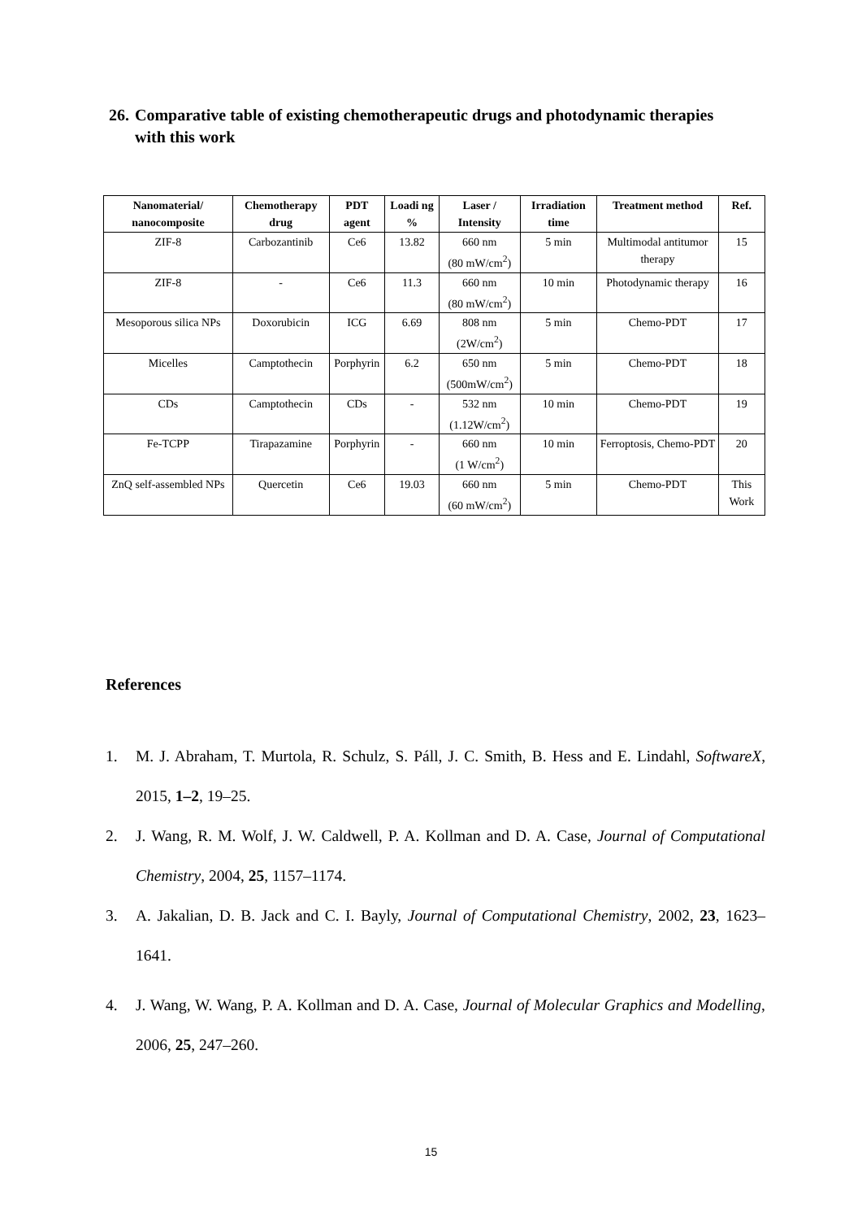26. Comparative table of existing chemotherapeutic drugs and photodynamic therapies
with this work
| Nanomaterial/ nanocomposite | Chemotherapy drug | PDT agent | Loadi ng % | Laser / Intensity | Irradiation time | Treatment method | Ref. |
| --- | --- | --- | --- | --- | --- | --- | --- |
| ZIF-8 | Carbozantinib | Ce6 | 13.82 | 660 nm (80 mW/cm<sup>2</sup>) | 5 min | Multimodal antitumor therapy | 15 |
| ZIF-8 | - | Ce6 | 11.3 | 660 nm (80 mW/cm<sup>2</sup>) | 10 min | Photodynamic therapy | 16 |
| Mesoporous silica NPs | Doxorubicin | ICG | 6.69 | 808 nm (2W/cm<sup>2</sup>) | 5 min | Chemo-PDT | 17 |
| Micelles | Camptothecin | Porphyrin | 6.2 | 650 nm (500mW/cm<sup>2</sup>) | 5 min | Chemo-PDT | 18 |
| CDs | Camptothecin | CDs | - | 532 nm (1.12W/cm<sup>2</sup>) | 10 min | Chemo-PDT | 19 |
| Fe-TCPP | Tirapazamine | Porphyrin | - | 660 nm (1 W/cm<sup>2</sup>) | 10 min | Ferroptosis, Chemo-PDT | 20 |
| ZnQ self-assembled NPs | Quercetin | Ce6 | 19.03 | 660 nm (60 mW/cm<sup>2</sup>) | 5 min | Chemo-PDT | This Work |
References
1. M. J. Abraham, T. Murtola, R. Schulz, S. Páll, J. C. Smith, B. Hess and E. Lindahl, SoftwareX, 2015, 1–2, 19–25.
2. J. Wang, R. M. Wolf, J. W. Caldwell, P. A. Kollman and D. A. Case, Journal of Computational Chemistry, 2004, 25, 1157–1174.
3. A. Jakalian, D. B. Jack and C. I. Bayly, Journal of Computational Chemistry, 2002, 23, 1623–1641.
4. J. Wang, W. Wang, P. A. Kollman and D. A. Case, Journal of Molecular Graphics and Modelling, 2006, 25, 247–260.
15